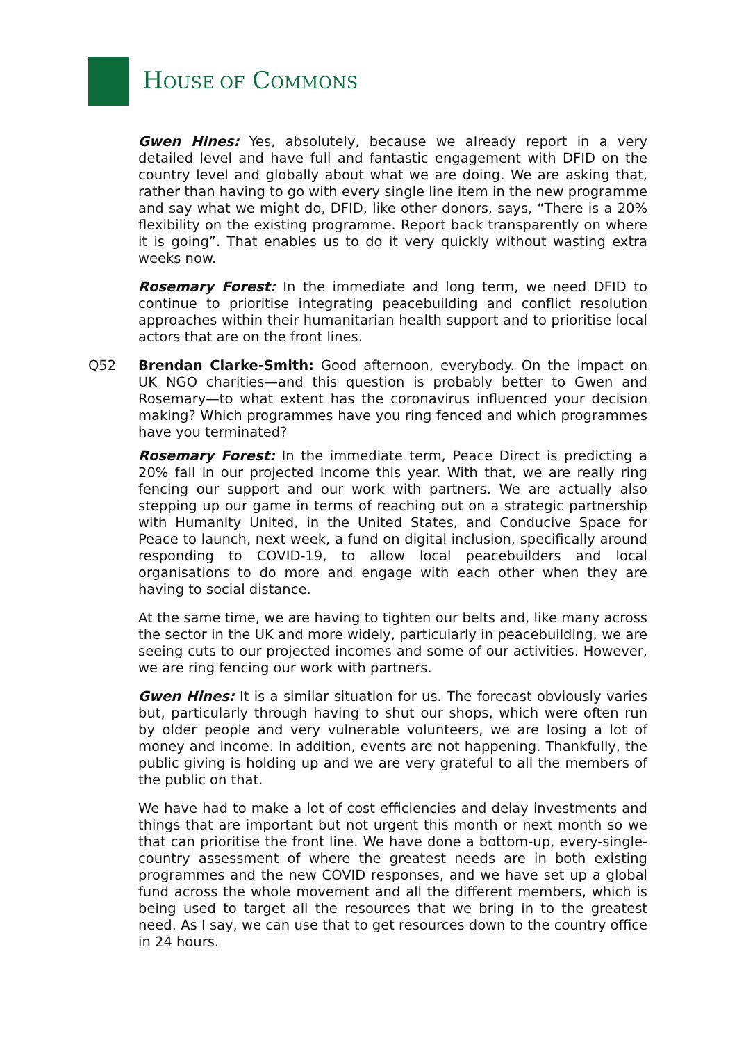HOUSE OF COMMONS
Gwen Hines: Yes, absolutely, because we already report in a very detailed level and have full and fantastic engagement with DFID on the country level and globally about what we are doing. We are asking that, rather than having to go with every single line item in the new programme and say what we might do, DFID, like other donors, says, “There is a 20% flexibility on the existing programme. Report back transparently on where it is going”. That enables us to do it very quickly without wasting extra weeks now.
Rosemary Forest: In the immediate and long term, we need DFID to continue to prioritise integrating peacebuilding and conflict resolution approaches within their humanitarian health support and to prioritise local actors that are on the front lines.
Q52 Brendan Clarke-Smith: Good afternoon, everybody. On the impact on UK NGO charities—and this question is probably better to Gwen and Rosemary—to what extent has the coronavirus influenced your decision making? Which programmes have you ring fenced and which programmes have you terminated?
Rosemary Forest: In the immediate term, Peace Direct is predicting a 20% fall in our projected income this year. With that, we are really ring fencing our support and our work with partners. We are actually also stepping up our game in terms of reaching out on a strategic partnership with Humanity United, in the United States, and Conducive Space for Peace to launch, next week, a fund on digital inclusion, specifically around responding to COVID-19, to allow local peacebuilders and local organisations to do more and engage with each other when they are having to social distance.
At the same time, we are having to tighten our belts and, like many across the sector in the UK and more widely, particularly in peacebuilding, we are seeing cuts to our projected incomes and some of our activities. However, we are ring fencing our work with partners.
Gwen Hines: It is a similar situation for us. The forecast obviously varies but, particularly through having to shut our shops, which were often run by older people and very vulnerable volunteers, we are losing a lot of money and income. In addition, events are not happening. Thankfully, the public giving is holding up and we are very grateful to all the members of the public on that.
We have had to make a lot of cost efficiencies and delay investments and things that are important but not urgent this month or next month so we that can prioritise the front line. We have done a bottom-up, every-single-country assessment of where the greatest needs are in both existing programmes and the new COVID responses, and we have set up a global fund across the whole movement and all the different members, which is being used to target all the resources that we bring in to the greatest need. As I say, we can use that to get resources down to the country office in 24 hours.